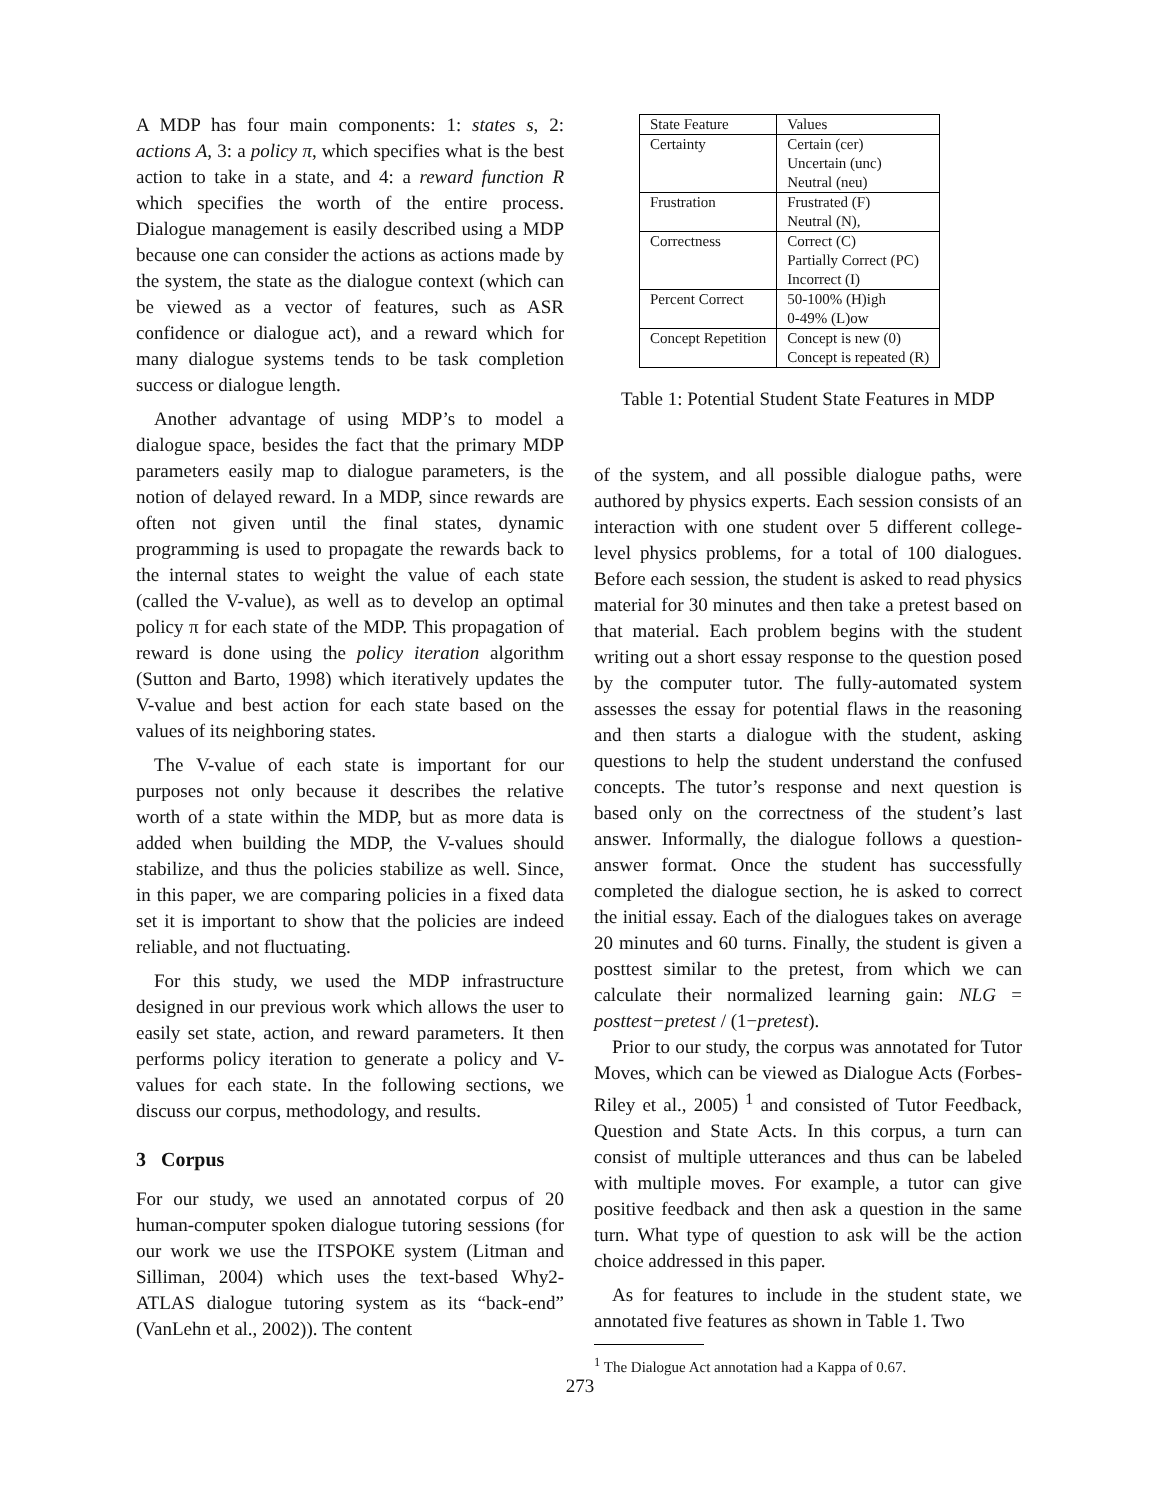A MDP has four main components: 1: states s, 2: actions A, 3: a policy π, which specifies what is the best action to take in a state, and 4: a reward function R which specifies the worth of the entire process. Dialogue management is easily described using a MDP because one can consider the actions as actions made by the system, the state as the dialogue context (which can be viewed as a vector of features, such as ASR confidence or dialogue act), and a reward which for many dialogue systems tends to be task completion success or dialogue length.
Another advantage of using MDP’s to model a dialogue space, besides the fact that the primary MDP parameters easily map to dialogue parameters, is the notion of delayed reward. In a MDP, since rewards are often not given until the final states, dynamic programming is used to propagate the rewards back to the internal states to weight the value of each state (called the V-value), as well as to develop an optimal policy π for each state of the MDP. This propagation of reward is done using the policy iteration algorithm (Sutton and Barto, 1998) which iteratively updates the V-value and best action for each state based on the values of its neighboring states.
The V-value of each state is important for our purposes not only because it describes the relative worth of a state within the MDP, but as more data is added when building the MDP, the V-values should stabilize, and thus the policies stabilize as well. Since, in this paper, we are comparing policies in a fixed data set it is important to show that the policies are indeed reliable, and not fluctuating.
For this study, we used the MDP infrastructure designed in our previous work which allows the user to easily set state, action, and reward parameters. It then performs policy iteration to generate a policy and V-values for each state. In the following sections, we discuss our corpus, methodology, and results.
3 Corpus
For our study, we used an annotated corpus of 20 human-computer spoken dialogue tutoring sessions (for our work we use the ITSPOKE system (Litman and Silliman, 2004) which uses the text-based Why2-ATLAS dialogue tutoring system as its “back-end” (VanLehn et al., 2002)). The content
| State Feature | Values |
| --- | --- |
| Certainty | Certain (cer) Uncertain (unc) Neutral (neu) |
| Frustration | Frustrated (F) Neutral (N), |
| Correctness | Correct (C) Partially Correct (PC) Incorrect (I) |
| Percent Correct | 50-100% (H)igh 0-49% (L)ow |
| Concept Repetition | Concept is new (0) Concept is repeated (R) |
Table 1: Potential Student State Features in MDP
of the system, and all possible dialogue paths, were authored by physics experts. Each session consists of an interaction with one student over 5 different college-level physics problems, for a total of 100 dialogues. Before each session, the student is asked to read physics material for 30 minutes and then take a pretest based on that material. Each problem begins with the student writing out a short essay response to the question posed by the computer tutor. The fully-automated system assesses the essay for potential flaws in the reasoning and then starts a dialogue with the student, asking questions to help the student understand the confused concepts. The tutor’s response and next question is based only on the correctness of the student’s last answer. Informally, the dialogue follows a question-answer format. Once the student has successfully completed the dialogue section, he is asked to correct the initial essay. Each of the dialogues takes on average 20 minutes and 60 turns. Finally, the student is given a posttest similar to the pretest, from which we can calculate their normalized learning gain: NLG = posttest−pretest / (1−pretest).
Prior to our study, the corpus was annotated for Tutor Moves, which can be viewed as Dialogue Acts (Forbes-Riley et al., 2005) <sup>1</sup> and consisted of Tutor Feedback, Question and State Acts. In this corpus, a turn can consist of multiple utterances and thus can be labeled with multiple moves. For example, a tutor can give positive feedback and then ask a question in the same turn. What type of question to ask will be the action choice addressed in this paper.
As for features to include in the student state, we annotated five features as shown in Table 1. Two
<sup>1</sup> The Dialogue Act annotation had a Kappa of 0.67.
273